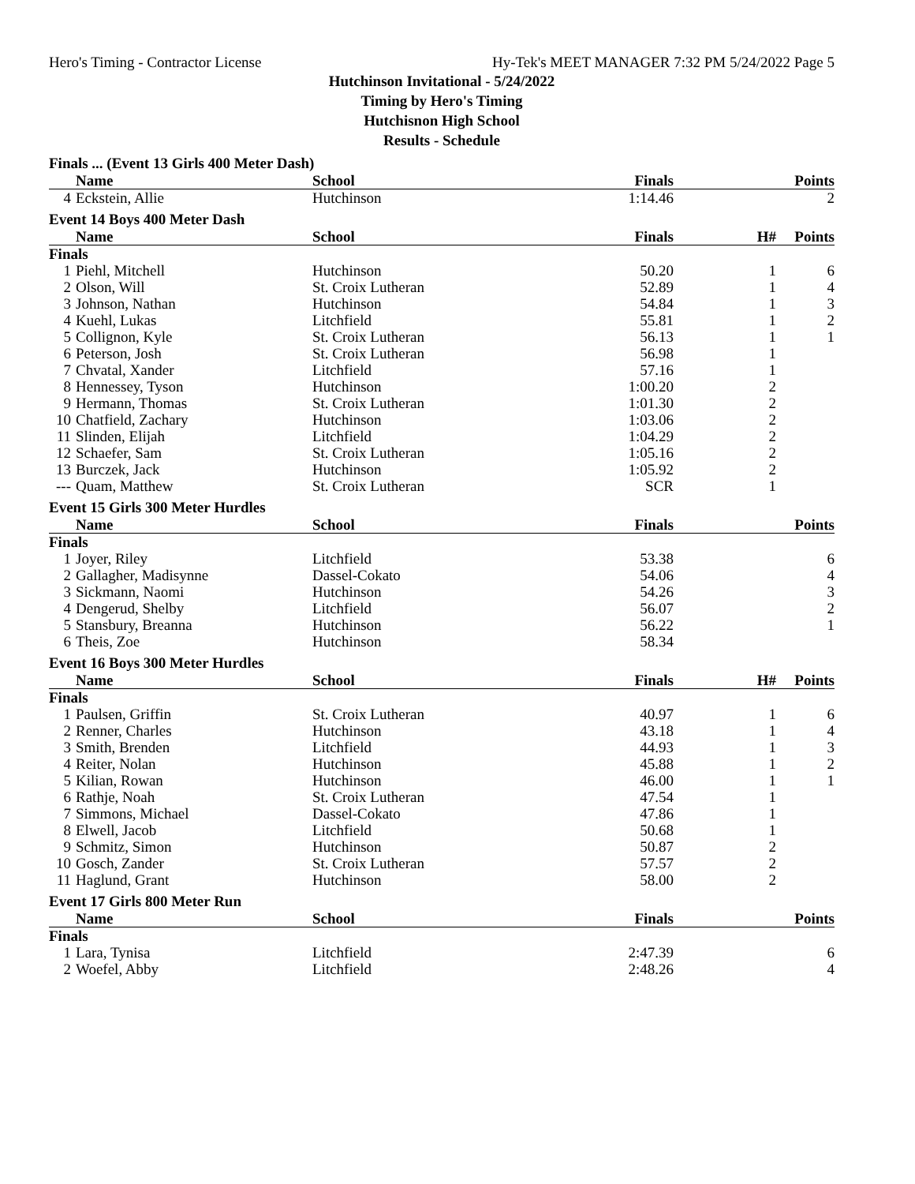Hero's Timing - Contractor License Hy-Tek's MEET MANAGER 7:32 PM 5/24/2022 Page 5
Hutchinson Invitational - 5/24/2022
Timing by Hero's Timing
Hutchisnon High School
Results - Schedule
Finals ... (Event 13 Girls 400 Meter Dash)
| | Name | School | Finals | | Points |
| --- | --- | --- | --- | --- | --- |
| 4 | Eckstein, Allie | Hutchinson | 1:14.46 | | 2 |
Event 14 Boys 400 Meter Dash
| | Name | School | Finals | H# | Points |
| --- | --- | --- | --- | --- | --- |
| Finals | | | | | |
| 1 | Piehl, Mitchell | Hutchinson | 50.20 | 1 | 6 |
| 2 | Olson, Will | St. Croix Lutheran | 52.89 | 1 | 4 |
| 3 | Johnson, Nathan | Hutchinson | 54.84 | 1 | 3 |
| 4 | Kuehl, Lukas | Litchfield | 55.81 | 1 | 2 |
| 5 | Collignon, Kyle | St. Croix Lutheran | 56.13 | 1 | 1 |
| 6 | Peterson, Josh | St. Croix Lutheran | 56.98 | 1 | |
| 7 | Chvatal, Xander | Litchfield | 57.16 | 1 | |
| 8 | Hennessey, Tyson | Hutchinson | 1:00.20 | 2 | |
| 9 | Hermann, Thomas | St. Croix Lutheran | 1:01.30 | 2 | |
| 10 | Chatfield, Zachary | Hutchinson | 1:03.06 | 2 | |
| 11 | Slinden, Elijah | Litchfield | 1:04.29 | 2 | |
| 12 | Schaefer, Sam | St. Croix Lutheran | 1:05.16 | 2 | |
| 13 | Burczek, Jack | Hutchinson | 1:05.92 | 2 | |
| --- | Quam, Matthew | St. Croix Lutheran | SCR | 1 | |
Event 15 Girls 300 Meter Hurdles
| | Name | School | Finals | | Points |
| --- | --- | --- | --- | --- | --- |
| Finals | | | | | |
| 1 | Joyer, Riley | Litchfield | 53.38 | | 6 |
| 2 | Gallagher, Madisynne | Dassel-Cokato | 54.06 | | 4 |
| 3 | Sickmann, Naomi | Hutchinson | 54.26 | | 3 |
| 4 | Dengerud, Shelby | Litchfield | 56.07 | | 2 |
| 5 | Stansbury, Breanna | Hutchinson | 56.22 | | 1 |
| 6 | Theis, Zoe | Hutchinson | 58.34 | | |
Event 16 Boys 300 Meter Hurdles
| | Name | School | Finals | H# | Points |
| --- | --- | --- | --- | --- | --- |
| Finals | | | | | |
| 1 | Paulsen, Griffin | St. Croix Lutheran | 40.97 | 1 | 6 |
| 2 | Renner, Charles | Hutchinson | 43.18 | 1 | 4 |
| 3 | Smith, Brenden | Litchfield | 44.93 | 1 | 3 |
| 4 | Reiter, Nolan | Hutchinson | 45.88 | 1 | 2 |
| 5 | Kilian, Rowan | Hutchinson | 46.00 | 1 | 1 |
| 6 | Rathje, Noah | St. Croix Lutheran | 47.54 | 1 | |
| 7 | Simmons, Michael | Dassel-Cokato | 47.86 | 1 | |
| 8 | Elwell, Jacob | Litchfield | 50.68 | 1 | |
| 9 | Schmitz, Simon | Hutchinson | 50.87 | 2 | |
| 10 | Gosch, Zander | St. Croix Lutheran | 57.57 | 2 | |
| 11 | Haglund, Grant | Hutchinson | 58.00 | 2 | |
Event 17 Girls 800 Meter Run
| | Name | School | Finals | | Points |
| --- | --- | --- | --- | --- | --- |
| Finals | | | | | |
| 1 | Lara, Tynisa | Litchfield | 2:47.39 | | 6 |
| 2 | Woefel, Abby | Litchfield | 2:48.26 | | 4 |